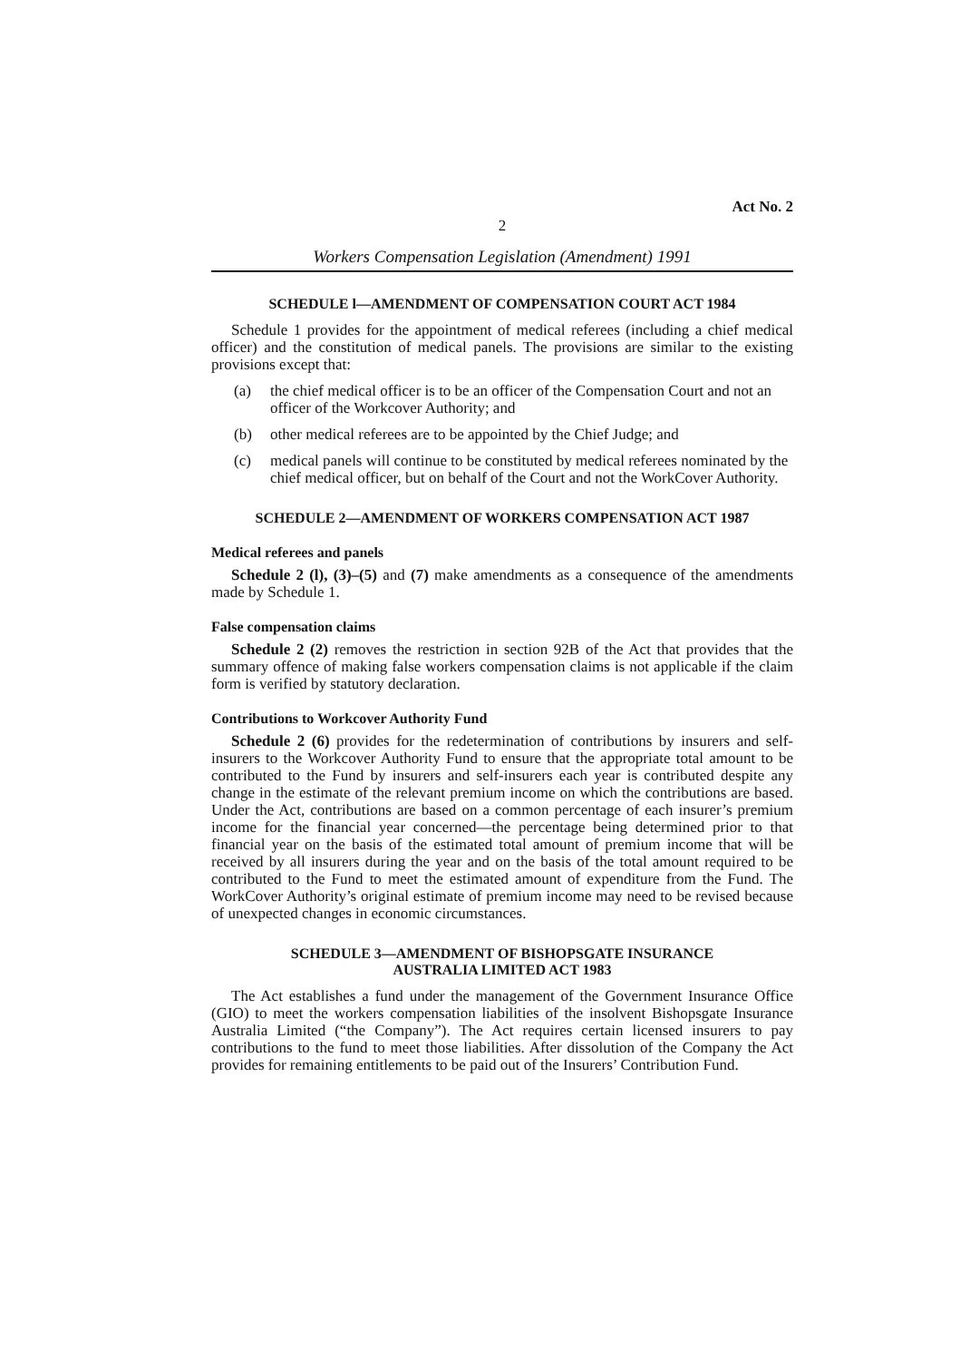Act No. 2
2
Workers Compensation Legislation (Amendment) 1991
SCHEDULE l—AMENDMENT OF COMPENSATION COURT ACT 1984
Schedule 1 provides for the appointment of medical referees (including a chief medical officer) and the constitution of medical panels. The provisions are similar to the existing provisions except that:
(a) the chief medical officer is to be an officer of the Compensation Court and not an officer of the Workcover Authority; and
(b) other medical referees are to be appointed by the Chief Judge; and
(c) medical panels will continue to be constituted by medical referees nominated by the chief medical officer, but on behalf of the Court and not the WorkCover Authority.
SCHEDULE 2—AMENDMENT OF WORKERS COMPENSATION ACT 1987
Medical referees and panels
Schedule 2 (l), (3)–(5) and (7) make amendments as a consequence of the amendments made by Schedule 1.
False compensation claims
Schedule 2 (2) removes the restriction in section 92B of the Act that provides that the summary offence of making false workers compensation claims is not applicable if the claim form is verified by statutory declaration.
Contributions to Workcover Authority Fund
Schedule 2 (6) provides for the redetermination of contributions by insurers and self-insurers to the Workcover Authority Fund to ensure that the appropriate total amount to be contributed to the Fund by insurers and self-insurers each year is contributed despite any change in the estimate of the relevant premium income on which the contributions are based. Under the Act, contributions are based on a common percentage of each insurer’s premium income for the financial year concerned—the percentage being determined prior to that financial year on the basis of the estimated total amount of premium income that will be received by all insurers during the year and on the basis of the total amount required to be contributed to the Fund to meet the estimated amount of expenditure from the Fund. The WorkCover Authority’s original estimate of premium income may need to be revised because of unexpected changes in economic circumstances.
SCHEDULE 3—AMENDMENT OF BISHOPSGATE INSURANCE
AUSTRALIA LIMITED ACT 1983
The Act establishes a fund under the management of the Government Insurance Office (GIO) to meet the workers compensation liabilities of the insolvent Bishopsgate Insurance Australia Limited (“the Company”). The Act requires certain licensed insurers to pay contributions to the fund to meet those liabilities. After dissolution of the Company the Act provides for remaining entitlements to be paid out of the Insurers’ Contribution Fund.